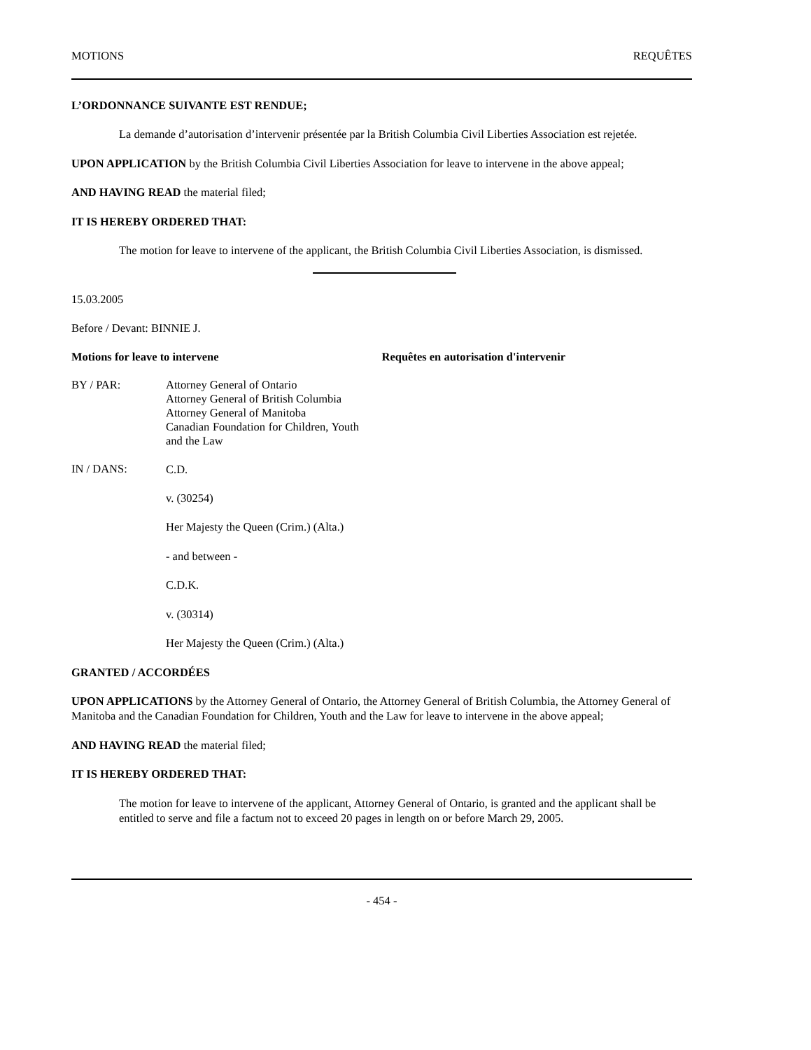MOTIONS REQUÊTES
L’ORDONNANCE SUIVANTE EST RENDUE;
La demande d’autorisation d’intervenir présentée par la British Columbia Civil Liberties Association est rejetée.
UPON APPLICATION by the British Columbia Civil Liberties Association for leave to intervene in the above appeal;
AND HAVING READ the material filed;
IT IS HEREBY ORDERED THAT:
The motion for leave to intervene of the applicant, the British Columbia Civil Liberties Association, is dismissed.
15.03.2005
Before / Devant: BINNIE J.
Motions for leave to intervene Requêtes en autorisation d'intervenir
BY / PAR: Attorney General of Ontario
Attorney General of British Columbia
Attorney General of Manitoba
Canadian Foundation for Children, Youth and the Law
IN / DANS:
C.D.
v. (30254)
Her Majesty the Queen (Crim.) (Alta.)
- and between -
C.D.K.
v. (30314)
Her Majesty the Queen (Crim.) (Alta.)
GRANTED / ACCORDÉES
UPON APPLICATIONS by the Attorney General of Ontario, the Attorney General of British Columbia, the Attorney General of Manitoba and the Canadian Foundation for Children, Youth and the Law for leave to intervene in the above appeal;
AND HAVING READ the material filed;
IT IS HEREBY ORDERED THAT:
The motion for leave to intervene of the applicant, Attorney General of Ontario, is granted and the applicant shall be entitled to serve and file a factum not to exceed 20 pages in length on or before March 29, 2005.
- 454 -